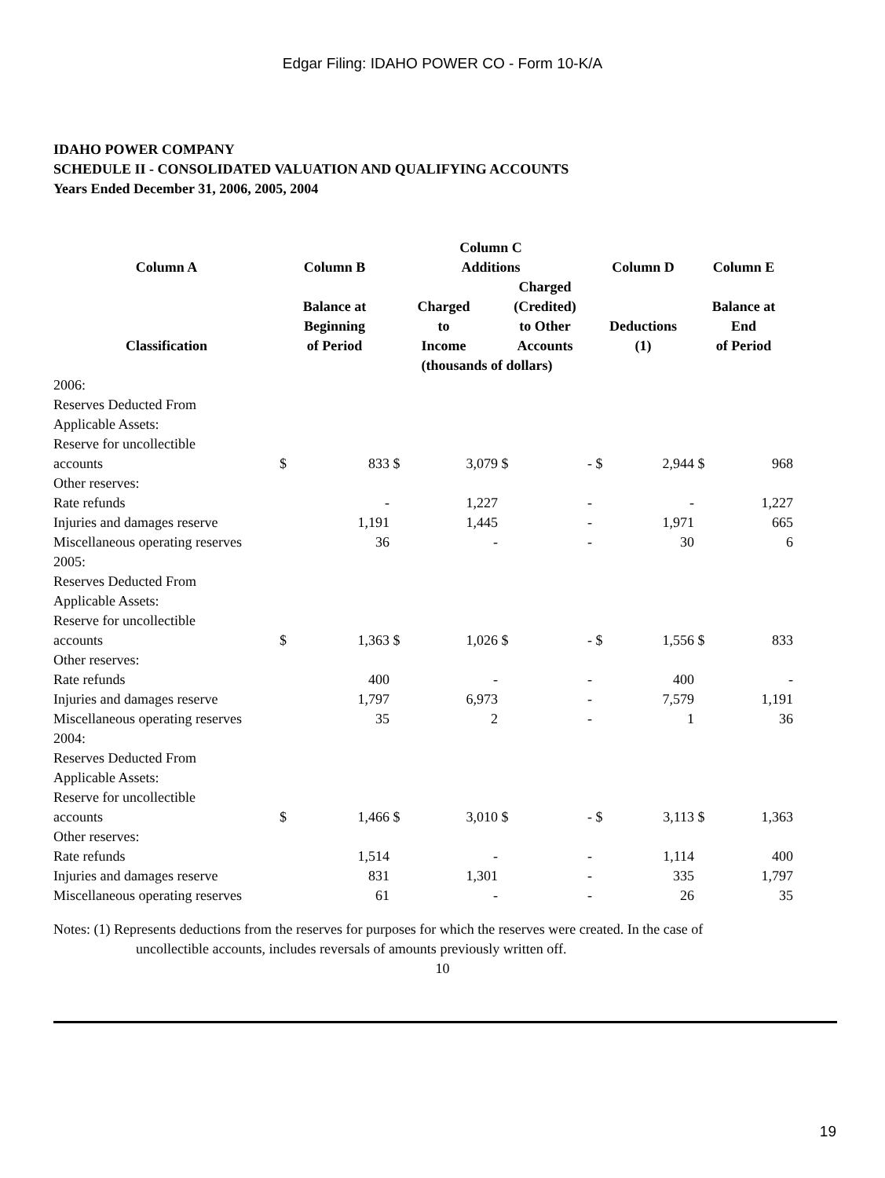Edgar Filing: IDAHO POWER CO - Form 10-K/A
IDAHO POWER COMPANY
SCHEDULE II - CONSOLIDATED VALUATION AND QUALIFYING ACCOUNTS
Years Ended December 31, 2006, 2005, 2004
| Column A | Column B | | Column C Additions | | | | Column D | | Column E | |
| --- | --- | --- | --- | --- | --- | --- | --- | --- | --- | --- |
| Classification | Balance at Beginning of Period | | Charged to Income | | Charged (Credited) to Other Accounts | | Deductions (1) | | Balance at End of Period | |
| | (thousands of dollars) | | | | | | | | | |
| 2006: | | | | | | | | | | |
| Reserves Deducted From Applicable Assets: | | | | | | | | | | |
| Reserve for uncollectible accounts | $ | 833 | $ | 3,079 | $ | - | $ | 2,944 | $ | 968 |
| Other reserves: | | | | | | | | | | |
| Rate refunds | | - | | 1,227 | | - | | - | | 1,227 |
| Injuries and damages reserve | | 1,191 | | 1,445 | | - | | 1,971 | | 665 |
| Miscellaneous operating reserves | | 36 | | - | | - | | 30 | | 6 |
| 2005: | | | | | | | | | | |
| Reserves Deducted From Applicable Assets: | | | | | | | | | | |
| Reserve for uncollectible accounts | $ | 1,363 | $ | 1,026 | $ | - | $ | 1,556 | $ | 833 |
| Other reserves: | | | | | | | | | | |
| Rate refunds | | 400 | | - | | - | | 400 | | - |
| Injuries and damages reserve | | 1,797 | | 6,973 | | - | | 7,579 | | 1,191 |
| Miscellaneous operating reserves | | 35 | | 2 | | - | | 1 | | 36 |
| 2004: | | | | | | | | | | |
| Reserves Deducted From Applicable Assets: | | | | | | | | | | |
| Reserve for uncollectible accounts | $ | 1,466 | $ | 3,010 | $ | - | $ | 3,113 | $ | 1,363 |
| Other reserves: | | | | | | | | | | |
| Rate refunds | | 1,514 | | - | | - | | 1,114 | | 400 |
| Injuries and damages reserve | | 831 | | 1,301 | | - | | 335 | | 1,797 |
| Miscellaneous operating reserves | | 61 | | - | | - | | 26 | | 35 |
Notes: (1) Represents deductions from the reserves for purposes for which the reserves were created. In the case of
uncollectible accounts, includes reversals of amounts previously written off.
10
19